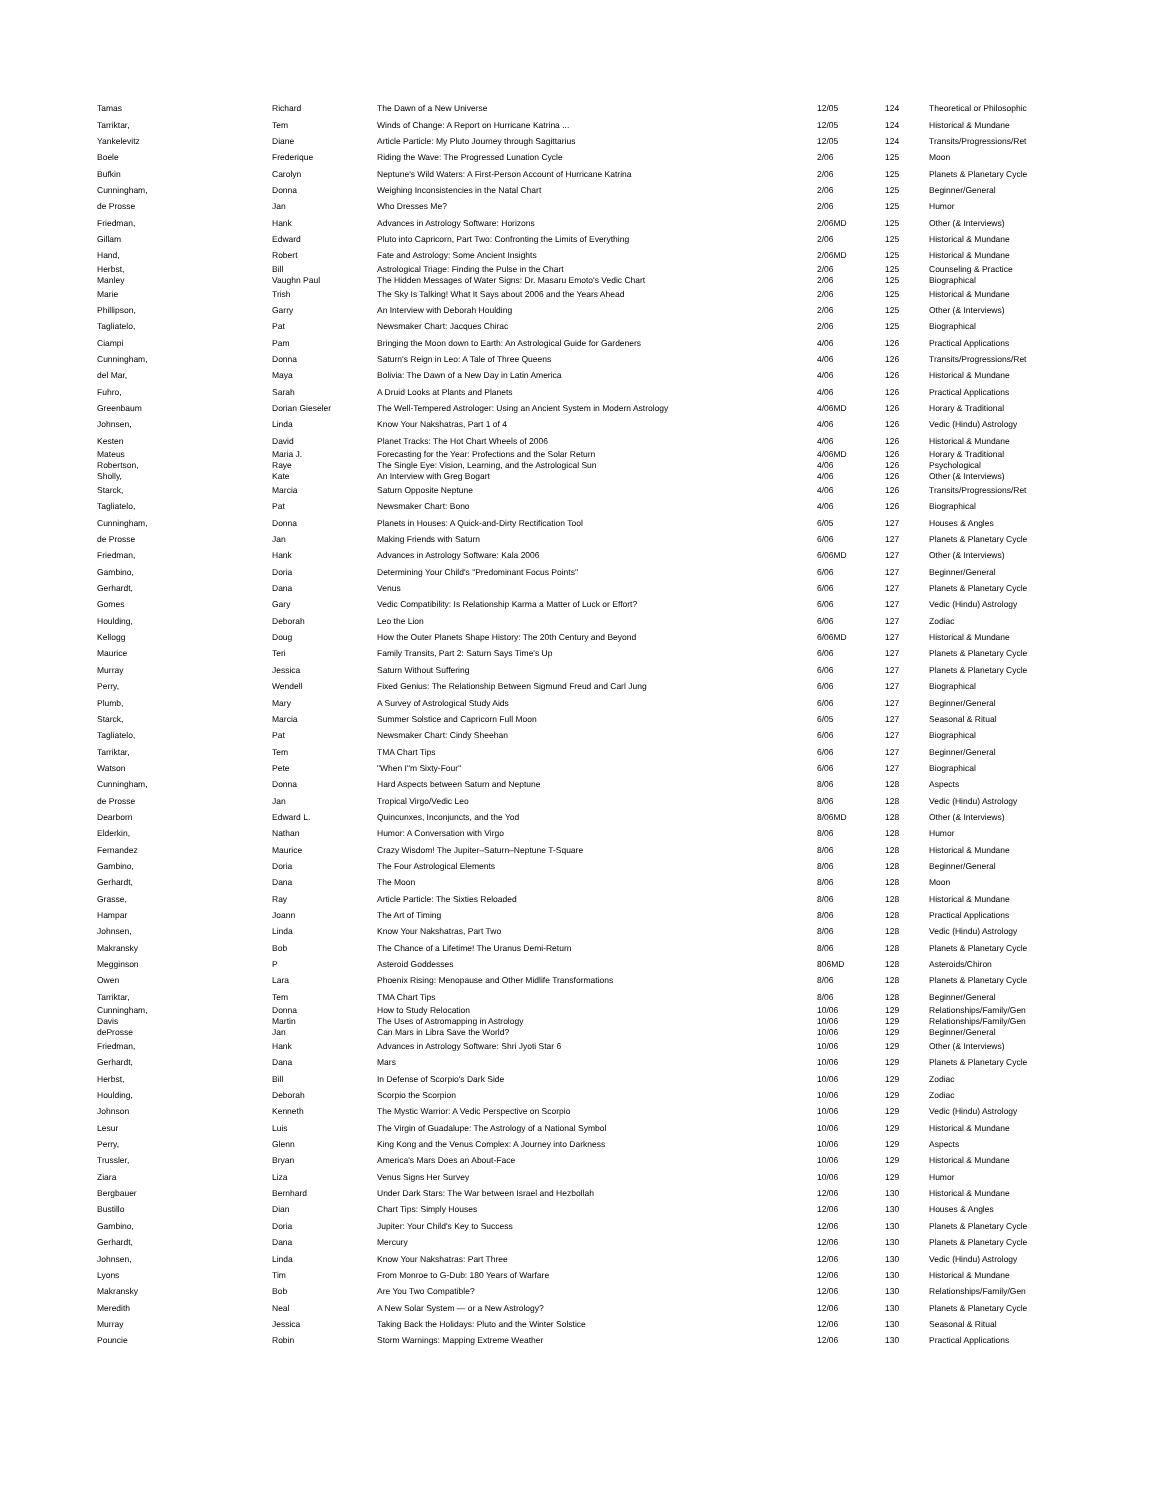| Tamas | Richard | The Dawn of a New Universe | 12/05 | 124 | Theoretical or Philosophic |
| Tarriktar, | Tem | Winds of Change: A Report on Hurricane Katrina ... | 12/05 | 124 | Historical & Mundane |
| Yankelevitz | Diane | Article Particle: My Pluto Journey through Sagittarius | 12/05 | 124 | Transits/Progressions/Ret |
| Boele | Frederique | Riding the Wave: The Progressed Lunation Cycle | 2/06 | 125 | Moon |
| Bufkin | Carolyn | Neptune's Wild Waters: A First-Person Account of Hurricane Katrina | 2/06 | 125 | Planets & Planetary Cycle |
| Cunningham, | Donna | Weighing Inconsistencies in the Natal Chart | 2/06 | 125 | Beginner/General |
| de Prosse | Jan | Who Dresses Me? | 2/06 | 125 | Humor |
| Friedman, | Hank | Advances in Astrology Software: Horizons | 2/06MD | 125 | Other (& Interviews) |
| Gillam | Edward | Pluto into Capricorn, Part Two: Confronting the Limits of Everything | 2/06 | 125 | Historical & Mundane |
| Hand, | Robert | Fate and Astrology: Some Ancient Insights | 2/06MD | 125 | Historical & Mundane |
| Herbst, | Bill | Astrological Triage: Finding the Pulse in the Chart | 2/06 | 125 | Counseling & Practice |
| Manley | Vaughn Paul | The Hidden Messages of Water Signs: Dr. Masaru Emoto's Vedic Chart | 2/06 | 125 | Biographical |
| Marie | Trish | The Sky Is Talking! What It Says about 2006 and the Years Ahead | 2/06 | 125 | Historical & Mundane |
| Phillipson, | Garry | An Interview with Deborah Houlding | 2/06 | 125 | Other (& Interviews) |
| Tagliatelo, | Pat | Newsmaker Chart: Jacques Chirac | 2/06 | 125 | Biographical |
| Ciampi | Pam | Bringing the Moon down to Earth: An Astrological Guide for Gardeners | 4/06 | 126 | Practical Applications |
| Cunningham, | Donna | Saturn's Reign in Leo: A Tale of Three Queens | 4/06 | 126 | Transits/Progressions/Ret |
| del Mar, | Maya | Bolivia: The Dawn of a New Day in Latin America | 4/06 | 126 | Historical & Mundane |
| Fuhro, | Sarah | A Druid Looks at Plants and Planets | 4/06 | 126 | Practical Applications |
| Greenbaum | Dorian Gieseler | The Well-Tempered Astrologer: Using an Ancient System in Modern Astrology | 4/06MD | 126 | Horary & Traditional |
| Johnsen, | Linda | Know Your Nakshatras, Part 1 of 4 | 4/06 | 126 | Vedic (Hindu) Astrology |
| Kesten | David | Planet Tracks: The Hot Chart Wheels of 2006 | 4/06 | 126 | Historical & Mundane |
| Mateus | Maria J. | Forecasting for the Year: Profections and the Solar Return | 4/06MD | 126 | Horary & Traditional |
| Robertson, | Raye | The Single Eye: Vision, Learning, and the Astrological Sun | 4/06 | 126 | Psychological |
| Sholly, | Kate | An Interview with Greg Bogart | 4/06 | 126 | Other (& Interviews) |
| Starck, | Marcia | Saturn Opposite Neptune | 4/06 | 126 | Transits/Progressions/Ret |
| Tagliatelo, | Pat | Newsmaker Chart: Bono | 4/06 | 126 | Biographical |
| Cunningham, | Donna | Planets in Houses: A Quick-and-Dirty Rectification Tool | 6/05 | 127 | Houses & Angles |
| de Prosse | Jan | Making Friends with Saturn | 6/06 | 127 | Planets & Planetary Cycle |
| Friedman, | Hank | Advances in Astrology Software: Kala 2006 | 6/06MD | 127 | Other (& Interviews) |
| Gambino, | Doria | Determining Your Child's "Predominant Focus Points" | 6/06 | 127 | Beginner/General |
| Gerhardt, | Dana | Venus | 6/06 | 127 | Planets & Planetary Cycle |
| Gomes | Gary | Vedic Compatibility: Is Relationship Karma a Matter of Luck or Effort? | 6/06 | 127 | Vedic (Hindu) Astrology |
| Houlding, | Deborah | Leo the Lion | 6/06 | 127 | Zodiac |
| Kellogg | Doug | How the Outer Planets Shape History: The 20th Century and Beyond | 6/06MD | 127 | Historical & Mundane |
| Maurice | Teri | Family Transits, Part 2: Saturn Says Time's Up | 6/06 | 127 | Planets & Planetary Cycle |
| Murray | Jessica | Saturn Without Suffering | 6/06 | 127 | Planets & Planetary Cycle |
| Perry, | Wendell | Fixed Genius: The Relationship Between Sigmund Freud and Carl Jung | 6/06 | 127 | Biographical |
| Plumb, | Mary | A Survey of Astrological Study Aids | 6/06 | 127 | Beginner/General |
| Starck, | Marcia | Summer Solstice and Capricorn Full Moon | 6/05 | 127 | Seasonal & Ritual |
| Tagliatelo, | Pat | Newsmaker Chart: Cindy Sheehan | 6/06 | 127 | Biographical |
| Tarriktar, | Tem | TMA Chart Tips | 6/06 | 127 | Beginner/General |
| Watson | Pete | "When I"m Sixty-Four" | 6/06 | 127 | Biographical |
| Cunningham, | Donna | Hard Aspects between Saturn and Neptune | 8/06 | 128 | Aspects |
| de Prosse | Jan | Tropical Virgo/Vedic Leo | 8/06 | 128 | Vedic (Hindu) Astrology |
| Dearborn | Edward L. | Quincunxes, Inconjuncts, and the Yod | 8/06MD | 128 | Other (& Interviews) |
| Elderkin, | Nathan | Humor: A Conversation with Virgo | 8/06 | 128 | Humor |
| Fernandez | Maurice | Crazy Wisdom! The Jupiter–Saturn–Neptune T-Square | 8/06 | 128 | Historical & Mundane |
| Gambino, | Doria | The Four Astrological Elements | 8/06 | 128 | Beginner/General |
| Gerhardt, | Dana | The Moon | 8/06 | 128 | Moon |
| Grasse, | Ray | Article Particle: The Sixties Reloaded | 8/06 | 128 | Historical & Mundane |
| Hampar | Joann | The Art of Timing | 8/06 | 128 | Practical Applications |
| Johnsen, | Linda | Know Your Nakshatras, Part Two | 8/06 | 128 | Vedic (Hindu) Astrology |
| Makransky | Bob | The Chance of a Lifetime! The Uranus Demi-Return | 8/06 | 128 | Planets & Planetary Cycle |
| Megginson | P | Asteroid Goddesses | 806MD | 128 | Asteroids/Chiron |
| Owen | Lara | Phoenix Rising: Menopause and Other Midlife Transformations | 8/06 | 128 | Planets & Planetary Cycle |
| Tarriktar, | Tem | TMA Chart Tips | 8/06 | 128 | Beginner/General |
| Cunningham, | Donna | How to Study Relocation | 10/06 | 129 | Relationships/Family/Gen |
| Davis | Martin | The Uses of Astromapping in Astrology | 10/06 | 129 | Relationships/Family/Gen |
| deProsse | Jan | Can Mars in Libra Save the World? | 10/06 | 129 | Beginner/General |
| Friedman, | Hank | Advances in Astrology Software: Shri Jyoti Star 6 | 10/06 | 129 | Other (& Interviews) |
| Gerhardt, | Dana | Mars | 10/06 | 129 | Planets & Planetary Cycle |
| Herbst, | Bill | In Defense of Scorpio's Dark Side | 10/06 | 129 | Zodiac |
| Houlding, | Deborah | Scorpio the Scorpion | 10/06 | 129 | Zodiac |
| Johnson | Kenneth | The Mystic Warrior: A Vedic Perspective on Scorpio | 10/06 | 129 | Vedic (Hindu) Astrology |
| Lesur | Luis | The Virgin of Guadalupe: The Astrology of a National Symbol | 10/06 | 129 | Historical & Mundane |
| Perry, | Glenn | King Kong and the Venus Complex: A Journey into Darkness | 10/06 | 129 | Aspects |
| Trussler, | Bryan | America's Mars Does an About-Face | 10/06 | 129 | Historical & Mundane |
| Ziara | Liza | Venus Signs Her Survey | 10/06 | 129 | Humor |
| Bergbauer | Bernhard | Under Dark Stars: The War between Israel and Hezbollah | 12/06 | 130 | Historical & Mundane |
| Bustillo | Dian | Chart Tips: Simply Houses | 12/06 | 130 | Houses & Angles |
| Gambino, | Doria | Jupiter: Your Child's Key to Success | 12/06 | 130 | Planets & Planetary Cycle |
| Gerhardt, | Dana | Mercury | 12/06 | 130 | Planets & Planetary Cycle |
| Johnsen, | Linda | Know Your Nakshatras: Part Three | 12/06 | 130 | Vedic (Hindu) Astrology |
| Lyons | Tim | From Monroe to G-Dub: 180 Years of Warfare | 12/06 | 130 | Historical & Mundane |
| Makransky | Bob | Are You Two Compatible? | 12/06 | 130 | Relationships/Family/Gen |
| Meredith | Neal | A New Solar System — or a New Astrology? | 12/06 | 130 | Planets & Planetary Cycle |
| Murray | Jessica | Taking Back the Holidays: Pluto and the Winter Solstice | 12/06 | 130 | Seasonal & Ritual |
| Pouncie | Robin | Storm Warnings: Mapping Extreme Weather | 12/06 | 130 | Practical Applications |